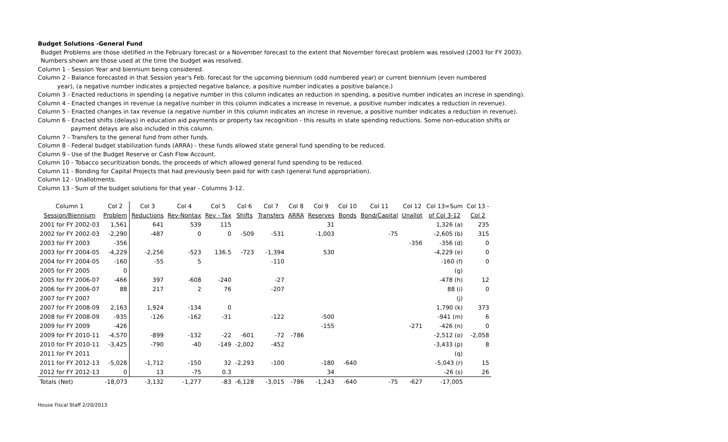Budget Solutions -General Fund
Budget Problems are those idetified in the February forecast or a November forecast to the extent that November forecast problem was resolved (2003 for FY 2003).
Numbers shown are those used at the time the budget was resolved.
Column 1 - Session Year and biennium being considered.
Column 2 - Balance forecasted in that Session year's Feb. forecast for the upcoming biennium (odd numbered year) or current biennium (even numbered
year), (a negative number indicates a projected negative balance, a positive number indicates a positive balance.)
Column 3 - Enacted reductions in spending (a negative number in this column indicates an reduction in spending, a positive number indicates an increse in spending).
Column 4 - Enacted changes in revenue (a negative number in this column indicates a increase in revenue, a positive number indicates a reduction in revenue).
Column 5 - Enacted changes in tax revenue (a negative number in this column indicates an increse in revenue, a positive number indicates a reduction in revenue).
Column 6 - Enacted shifts (delays) in education aid payments or property tax recognition - this results in state spending reductions. Some non-education shifts or
payment delays are also included in this column.
Column 7 - Transfers to the general fund from other funds.
Column 8 - Federal budget stabilization funds (ARRA) - these funds allowed state general fund spending to be reduced.
Column 9 - Use of the Budget Reserve or Cash Flow Account.
Column 10 - Tobacco securitization bonds, the proceeds of which allowed general fund spending to be reduced.
Column 11 - Bonding for Capital Projects that had previously been paid for with cash (general fund appropriation).
Column 12 - Unallotments.
Column 13 - Sum of the budget solutions for that year - Columns 3-12.
| Column 1 | Col 2 | Col 3 | Col 4 | Col 5 | Col 6 | Col 7 | Col 8 | Col 9 | Col 10 | Col 11 | Col 12 | Col 13=Sum | Col 13 - |
| Session/Biennium | Problem | Reductions | Rev-Nontax | Rev - Tax | Shifts | Transfers | ARRA | Reserves | Bonds | Bond/Capital | Unallot | of Col 3-12 | Col 2 |
| 2001 for FY 2002-03 | 1,561 | 641 | 539 | 115 | | | | 31 | | | | 1,326 (a) | 235 |
| 2002 for FY 2002-03 | -2,290 | -487 | 0 | 0 | -509 | -531 | | -1,003 | | -75 | | -2,605 (b) | 315 |
| 2003 for FY 2003 | -356 | | | | | | | | | | -356 | -356 (d) | 0 |
| 2003 for FY 2004-05 | -4,229 | -2,256 | -523 | 136.5 | -723 | -1,394 | | 530 | | | | -4,229 (e) | 0 |
| 2004 for FY 2004-05 | -160 | -55 | 5 | | | -110 | | | | | | -160 (f) | 0 |
| 2005 for FY 2005 | 0 | | | | | | | | | | | (g) | |
| 2005 for FY 2006-07 | -466 | 397 | -608 | -240 | | -27 | | | | | | -478 (h) | 12 |
| 2006 for FY 2006-07 | 88 | 217 | 2 | 76 | | -207 | | | | | | 88 (i) | 0 |
| 2007 for FY 2007 | | | | | | | | | | | | (j) | |
| 2007 for FY 2008-09 | 2,163 | 1,924 | -134 | 0 | | | | | | | | 1,790 (k) | 373 |
| 2008 for FY 2008-09 | -935 | -126 | -162 | -31 | | -122 | | -500 | | | | -941 (m) | 6 |
| 2009 for FY 2009 | -426 | | | | | | | -155 | | | -271 | -426 (n) | 0 |
| 2009 for FY 2010-11 | -4,570 | -899 | -132 | -22 | -601 | -72 | -786 | | | | | -2,512 (o) | -2,058 |
| 2010 for FY 2010-11 | -3,425 | -790 | -40 | -149 | -2,002 | -452 | | | | | | -3,433 (p) | 8 |
| 2011 for FY 2011 | | | | | | | | | | | | (q) | |
| 2011 for FY 2012-13 | -5,028 | -1,712 | -150 | 32 | -2,293 | -100 | | -180 | -640 | | | -5,043 (r) | 15 |
| 2012 for FY 2012-13 | 0 | 13 | -75 | 0.3 | | | | 34 | | | | -26 (s) | 26 |
| Totals (Net) | -18,073 | -3,132 | -1,277 | -83 | -6,128 | -3,015 | -786 | -1,243 | -640 | -75 | -627 | -17,005 | |
House Fiscal Staff 2/20/2013